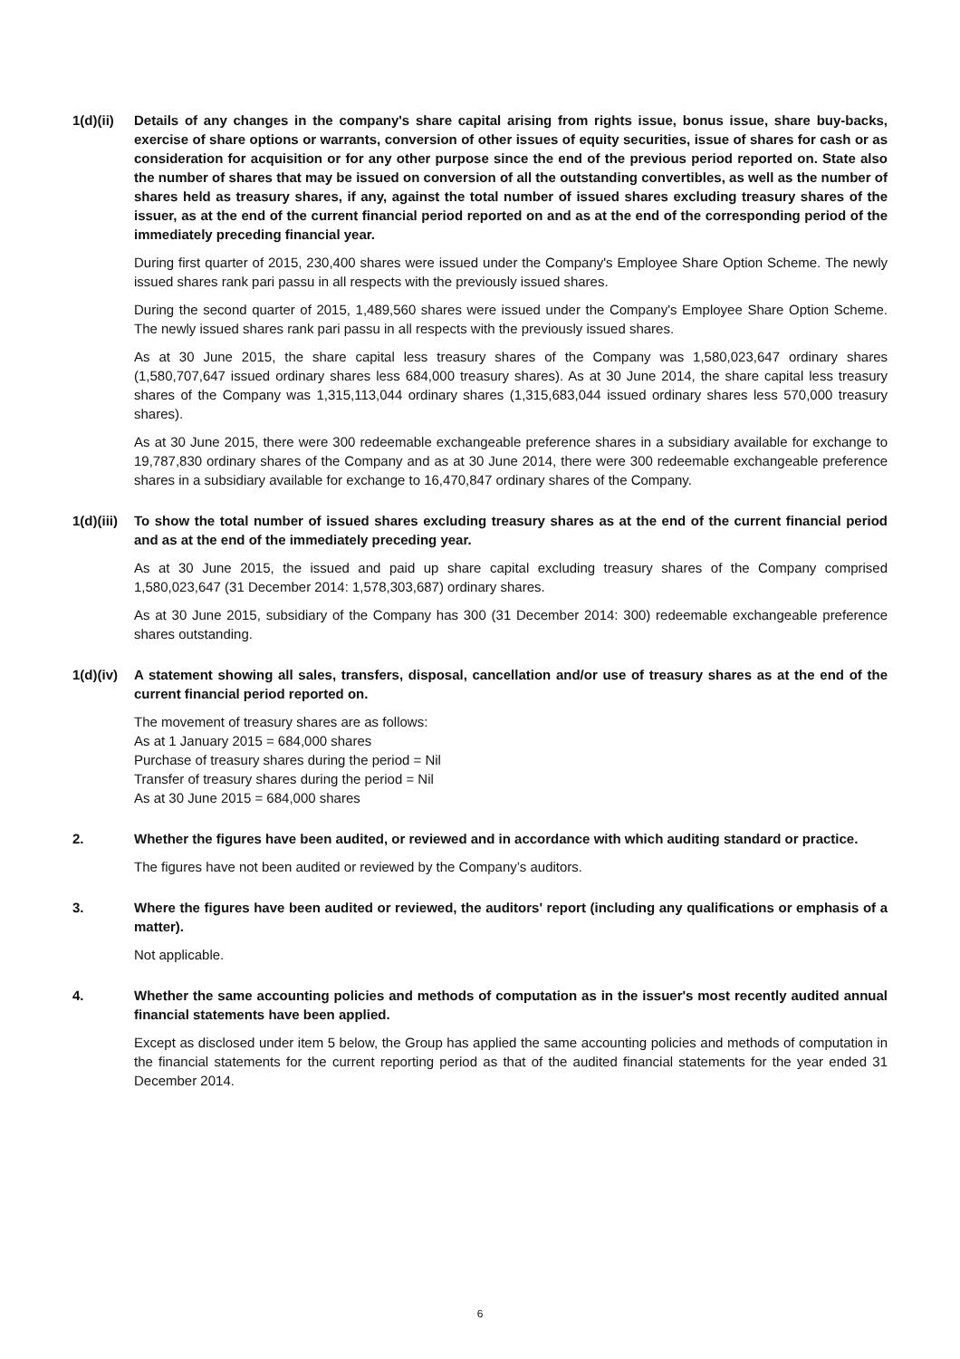1(d)(ii)
Details of any changes in the company's share capital arising from rights issue, bonus issue, share buy-backs, exercise of share options or warrants, conversion of other issues of equity securities, issue of shares for cash or as consideration for acquisition or for any other purpose since the end of the previous period reported on. State also the number of shares that may be issued on conversion of all the outstanding convertibles, as well as the number of shares held as treasury shares, if any, against the total number of issued shares excluding treasury shares of the issuer, as at the end of the current financial period reported on and as at the end of the corresponding period of the immediately preceding financial year.
During first quarter of 2015, 230,400 shares were issued under the Company's Employee Share Option Scheme. The newly issued shares rank pari passu in all respects with the previously issued shares.
During the second quarter of 2015, 1,489,560 shares were issued under the Company's Employee Share Option Scheme. The newly issued shares rank pari passu in all respects with the previously issued shares.
As at 30 June 2015, the share capital less treasury shares of the Company was 1,580,023,647 ordinary shares (1,580,707,647 issued ordinary shares less 684,000 treasury shares). As at 30 June 2014, the share capital less treasury shares of the Company was 1,315,113,044 ordinary shares (1,315,683,044 issued ordinary shares less 570,000 treasury shares).
As at 30 June 2015, there were 300 redeemable exchangeable preference shares in a subsidiary available for exchange to 19,787,830 ordinary shares of the Company and as at 30 June 2014, there were 300 redeemable exchangeable preference shares in a subsidiary available for exchange to 16,470,847 ordinary shares of the Company.
1(d)(iii)
To show the total number of issued shares excluding treasury shares as at the end of the current financial period and as at the end of the immediately preceding year.
As at 30 June 2015, the issued and paid up share capital excluding treasury shares of the Company comprised 1,580,023,647 (31 December 2014: 1,578,303,687) ordinary shares.
As at 30 June 2015, subsidiary of the Company has 300 (31 December 2014: 300) redeemable exchangeable preference shares outstanding.
1(d)(iv)
A statement showing all sales, transfers, disposal, cancellation and/or use of treasury shares as at the end of the current financial period reported on.
The movement of treasury shares are as follows:
As at 1 January 2015 = 684,000 shares
Purchase of treasury shares during the period = Nil
Transfer of treasury shares during the period = Nil
As at 30 June 2015 = 684,000 shares
2. Whether the figures have been audited, or reviewed and in accordance with which auditing standard or practice.
The figures have not been audited or reviewed by the Company’s auditors.
3. Where the figures have been audited or reviewed, the auditors' report (including any qualifications or emphasis of a matter).
Not applicable.
4. Whether the same accounting policies and methods of computation as in the issuer's most recently audited annual financial statements have been applied.
Except as disclosed under item 5 below, the Group has applied the same accounting policies and methods of computation in the financial statements for the current reporting period as that of the audited financial statements for the year ended 31 December 2014.
6